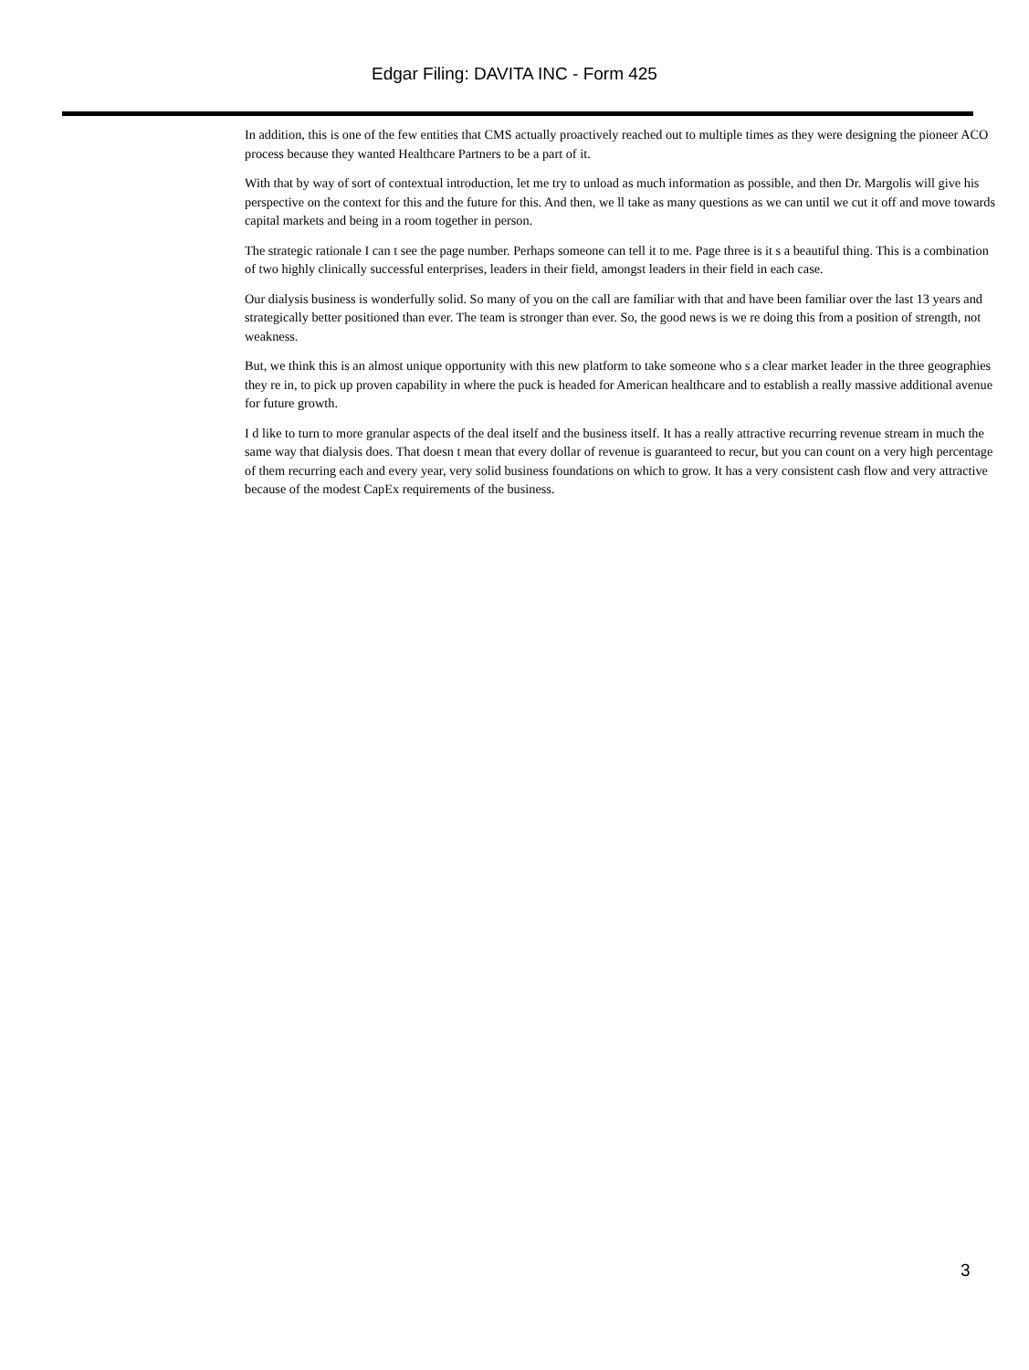Edgar Filing: DAVITA INC - Form 425
In addition, this is one of the few entities that CMS actually proactively reached out to multiple times as they were designing the pioneer ACO process because they wanted Healthcare Partners to be a part of it.
With that by way of sort of contextual introduction, let me try to unload as much information as possible, and then Dr. Margolis will give his perspective on the context for this and the future for this. And then, we ll take as many questions as we can until we cut it off and move towards capital markets and being in a room together in person.
The strategic rationale I can t see the page number. Perhaps someone can tell it to me. Page three is it s a beautiful thing. This is a combination of two highly clinically successful enterprises, leaders in their field, amongst leaders in their field in each case.
Our dialysis business is wonderfully solid. So many of you on the call are familiar with that and have been familiar over the last 13 years and strategically better positioned than ever. The team is stronger than ever. So, the good news is we re doing this from a position of strength, not weakness.
But, we think this is an almost unique opportunity with this new platform to take someone who s a clear market leader in the three geographies they re in, to pick up proven capability in where the puck is headed for American healthcare and to establish a really massive additional avenue for future growth.
I d like to turn to more granular aspects of the deal itself and the business itself. It has a really attractive recurring revenue stream in much the same way that dialysis does. That doesn t mean that every dollar of revenue is guaranteed to recur, but you can count on a very high percentage of them recurring each and every year, very solid business foundations on which to grow. It has a very consistent cash flow and very attractive because of the modest CapEx requirements of the business.
3